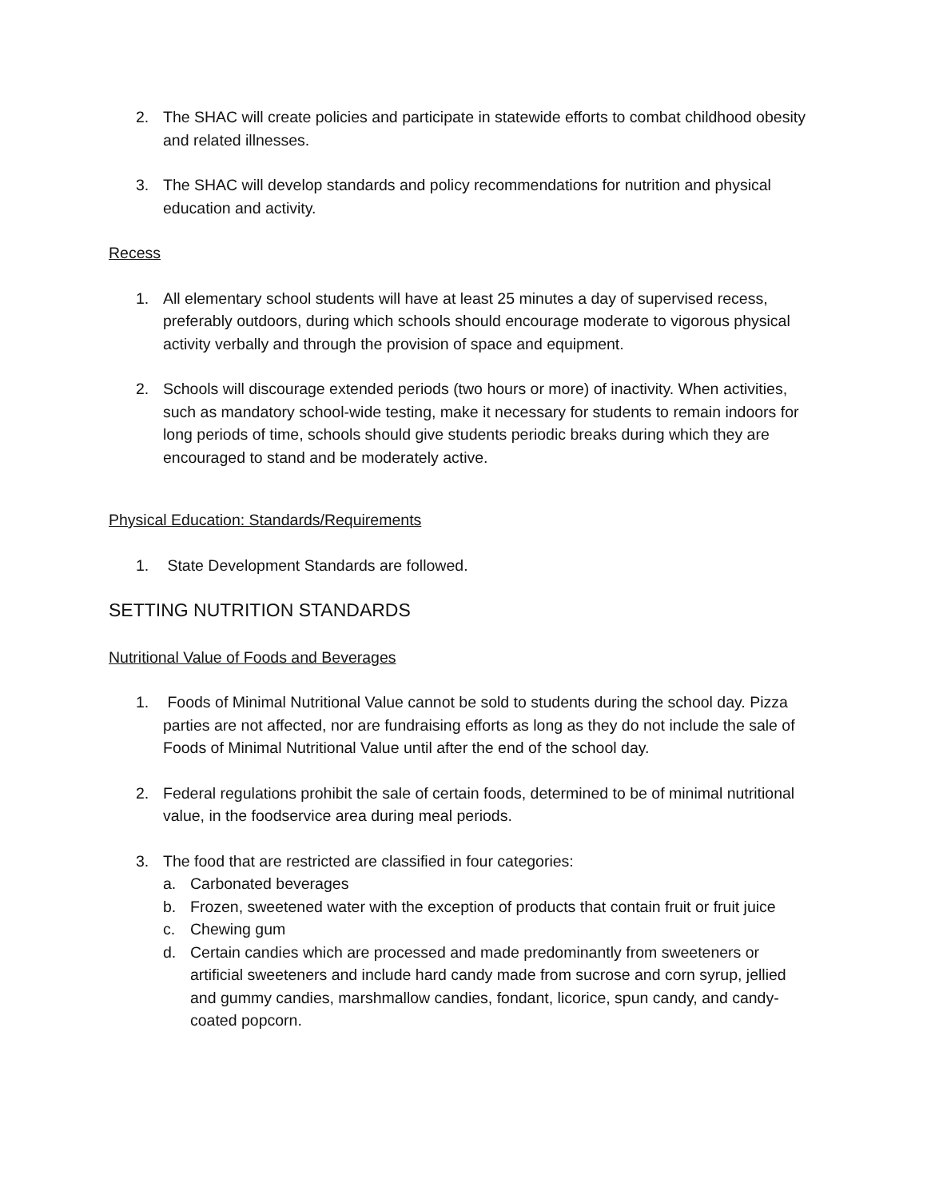2. The SHAC will create policies and participate in statewide efforts to combat childhood obesity and related illnesses.
3. The SHAC will develop standards and policy recommendations for nutrition and physical education and activity.
Recess
1. All elementary school students will have at least 25 minutes a day of supervised recess, preferably outdoors, during which schools should encourage moderate to vigorous physical activity verbally and through the provision of space and equipment.
2. Schools will discourage extended periods (two hours or more) of inactivity. When activities, such as mandatory school-wide testing, make it necessary for students to remain indoors for long periods of time, schools should give students periodic breaks during which they are encouraged to stand and be moderately active.
Physical Education: Standards/Requirements
1. State Development Standards are followed.
SETTING NUTRITION STANDARDS
Nutritional Value of Foods and Beverages
1. Foods of Minimal Nutritional Value cannot be sold to students during the school day. Pizza parties are not affected, nor are fundraising efforts as long as they do not include the sale of Foods of Minimal Nutritional Value until after the end of the school day.
2. Federal regulations prohibit the sale of certain foods, determined to be of minimal nutritional value, in the foodservice area during meal periods.
3. The food that are restricted are classified in four categories:
a. Carbonated beverages
b. Frozen, sweetened water with the exception of products that contain fruit or fruit juice
c. Chewing gum
d. Certain candies which are processed and made predominantly from sweeteners or artificial sweeteners and include hard candy made from sucrose and corn syrup, jellied and gummy candies, marshmallow candies, fondant, licorice, spun candy, and candy-coated popcorn.